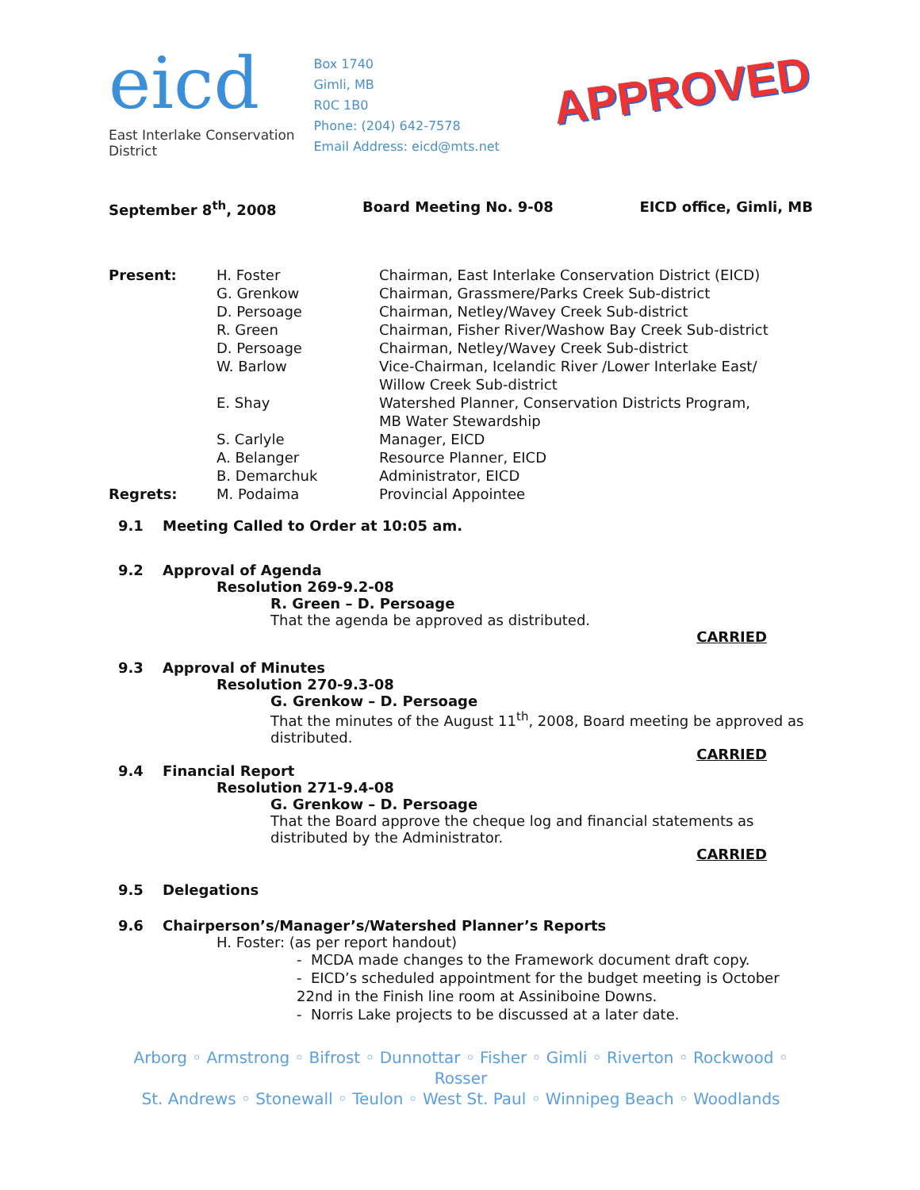eicd
East Interlake Conservation District
Box 1740
Gimli, MB
R0C 1B0
Phone: (204) 642-7578
Email Address: eicd@mts.net
APPROVED
September 8<sup>th</sup>, 2008 Board Meeting No. 9-08 EICD office, Gimli, MB
| Present: | H. Foster | Chairman, East Interlake Conservation District (EICD) |
| | G. Grenkow | Chairman, Grassmere/Parks Creek Sub-district |
| | D. Persoage | Chairman, Netley/Wavey Creek Sub-district |
| | R. Green | Chairman, Fisher River/Washow Bay Creek Sub-district |
| | D. Persoage | Chairman, Netley/Wavey Creek Sub-district |
| | W. Barlow | Vice-Chairman, Icelandic River /Lower Interlake East/ Willow Creek Sub-district |
| | E. Shay | Watershed Planner, Conservation Districts Program, MB Water Stewardship |
| | S. Carlyle | Manager, EICD |
| | A. Belanger | Resource Planner, EICD |
| | B. Demarchuk | Administrator, EICD |
| Regrets: | M. Podaima | Provincial Appointee |
9.1 Meeting Called to Order at 10:05 am.
9.2 Approval of Agenda
Resolution 269-9.2-08
R. Green – D. Persoage
That the agenda be approved as distributed.
CARRIED
9.3 Approval of Minutes
Resolution 270-9.3-08
G. Grenkow – D. Persoage
That the minutes of the August 11<sup>th</sup>, 2008, Board meeting be approved as distributed.
CARRIED
9.4 Financial Report
Resolution 271-9.4-08
G. Grenkow – D. Persoage
That the Board approve the cheque log and financial statements as distributed by the Administrator.
CARRIED
9.5 Delegations
9.6 Chairperson’s/Manager’s/Watershed Planner’s Reports
H. Foster: (as per report handout)
- MCDA made changes to the Framework document draft copy.
- EICD’s scheduled appointment for the budget meeting is October 22nd in the Finish line room at Assiniboine Downs.
- Norris Lake projects to be discussed at a later date.
Arborg ◦ Armstrong ◦ Bifrost ◦ Dunnottar ◦ Fisher ◦ Gimli ◦ Riverton ◦ Rockwood ◦ Rosser
St. Andrews ◦ Stonewall ◦ Teulon ◦ West St. Paul ◦ Winnipeg Beach ◦ Woodlands